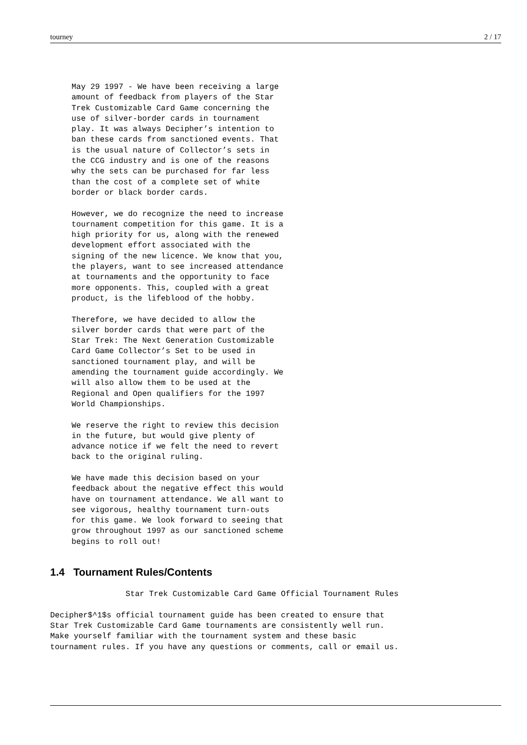tourney 2 / 17
May 29 1997 - We have been receiving a large
amount of feedback from players of the Star
Trek Customizable Card Game concerning the
use of silver-border cards in tournament
play. It was always Decipher’s intention to
ban these cards from sanctioned events. That
is the usual nature of Collector’s sets in
the CCG industry and is one of the reasons
why the sets can be purchased for far less
than the cost of a complete set of white
border or black border cards.

However, we do recognize the need to increase
tournament competition for this game. It is a
high priority for us, along with the renewed
development effort associated with the
signing of the new licence. We know that you,
the players, want to see increased attendance
at tournaments and the opportunity to face
more opponents. This, coupled with a great
product, is the lifeblood of the hobby.

Therefore, we have decided to allow the
silver border cards that were part of the
Star Trek: The Next Generation Customizable
Card Game Collector’s Set to be used in
sanctioned tournament play, and will be
amending the tournament guide accordingly. We
will also allow them to be used at the
Regional and Open qualifiers for the 1997
World Championships.

We reserve the right to review this decision
in the future, but would give plenty of
advance notice if we felt the need to revert
back to the original ruling.

We have made this decision based on your
feedback about the negative effect this would
have on tournament attendance. We all want to
see vigorous, healthy tournament turn-outs
for this game. We look forward to seeing that
grow throughout 1997 as our sanctioned scheme
begins to roll out!
1.4 Tournament Rules/Contents
                Star Trek Customizable Card Game Official Tournament Rules

Decipher$^1$s official tournament guide has been created to ensure that
Star Trek Customizable Card Game tournaments are consistently well run.
Make yourself familiar with the tournament system and these basic
tournament rules. If you have any questions or comments, call or email us.